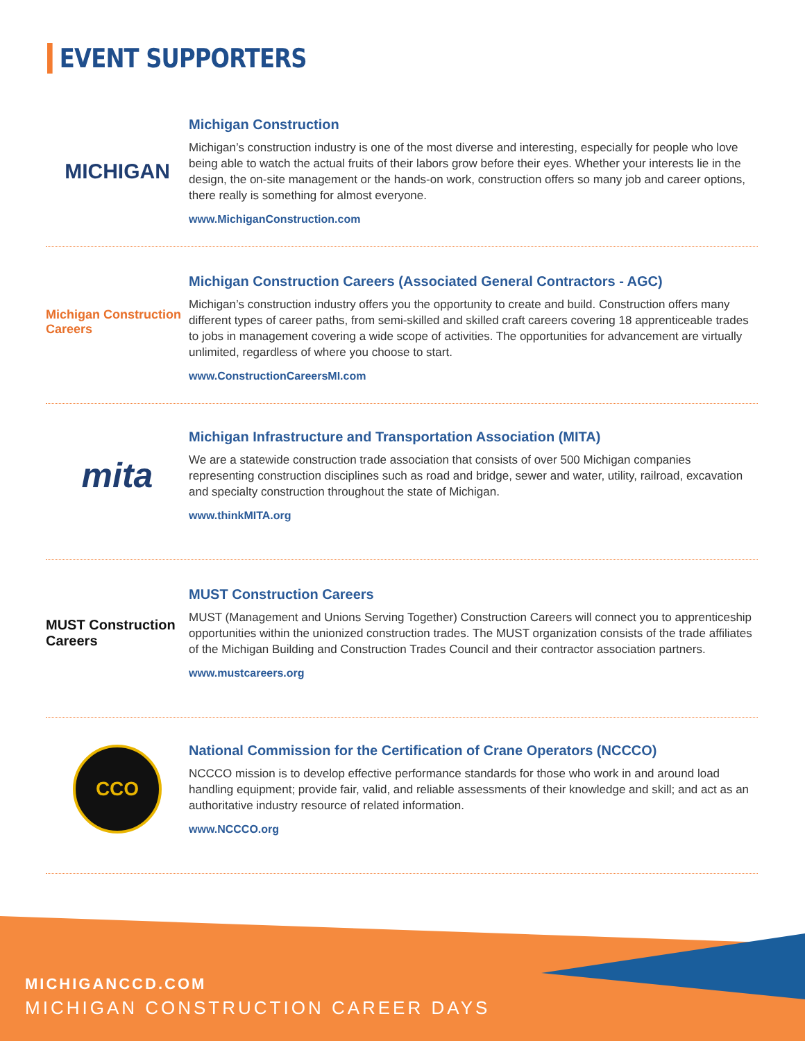EVENT SUPPORTERS
MICHIGAN
Michigan Construction
Michigan’s construction industry is one of the most diverse and interesting, especially for people who love being able to watch the actual fruits of their labors grow before their eyes. Whether your interests lie in the design, the on-site management or the hands-on work, construction offers so many job and career options, there really is something for almost everyone.
www.MichiganConstruction.com
Michigan Construction Careers
Michigan Construction Careers (Associated General Contractors - AGC)
Michigan’s construction industry offers you the opportunity to create and build. Construction offers many different types of career paths, from semi-skilled and skilled craft careers covering 18 apprenticeable trades to jobs in management covering a wide scope of activities. The opportunities for advancement are virtually unlimited, regardless of where you choose to start.
www.ConstructionCareersMI.com
mita
Michigan Infrastructure and Transportation Association (MITA)
We are a statewide construction trade association that consists of over 500 Michigan companies representing construction disciplines such as road and bridge, sewer and water, utility, railroad, excavation and specialty construction throughout the state of Michigan.
www.thinkMITA.org
MUST Construction Careers
MUST Construction Careers
MUST (Management and Unions Serving Together) Construction Careers will connect you to apprenticeship opportunities within the unionized construction trades. The MUST organization consists of the trade affiliates of the Michigan Building and Construction Trades Council and their contractor association partners.
www.mustcareers.org
CCO
National Commission for the Certification of Crane Operators (NCCCO)
NCCCO mission is to develop effective performance standards for those who work in and around load handling equipment; provide fair, valid, and reliable assessments of their knowledge and skill; and act as an authoritative industry resource of related information.
www.NCCCO.org
MICHIGANCCD.COM
MICHIGAN CONSTRUCTION CAREER DAYS